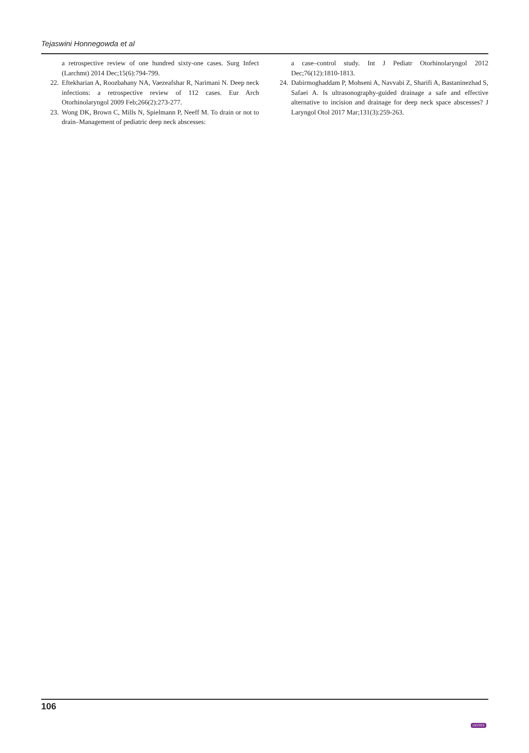Tejaswini Honnegowda et al
a retrospective review of one hundred sixty-one cases. Surg Infect (Larchmt) 2014 Dec;15(6):794-799.
22. Eftekharian A, Roozbahany NA, Vaezeafshar R, Narimani N. Deep neck infections: a retrospective review of 112 cases. Eur Arch Otorhinolaryngol 2009 Feb;266(2):273-277.
23. Wong DK, Brown C, Mills N, Spielmann P, Neeff M. To drain or not to drain–Management of pediatric deep neck abscesses:
a case–control study. Int J Pediatr Otorhinolaryngol 2012 Dec;76(12):1810-1813.
24. Dabirmoghaddam P, Mohseni A, Navvabi Z, Sharifi A, Bastaninezhad S, Safaei A. Is ultrasonography-guided drainage a safe and effective alternative to incision and drainage for deep neck space abscesses? J Laryngol Otol 2017 Mar;131(3):259-263.
106
JAYPEE